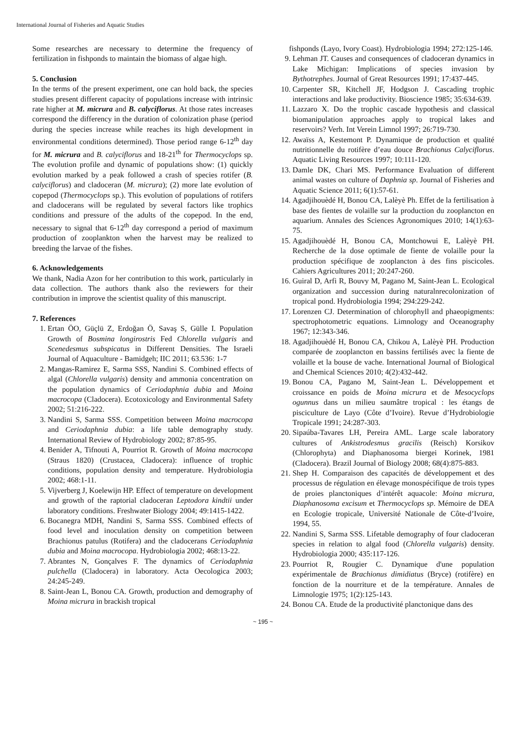International Journal of Fisheries and Aquatic Studies
Some researches are necessary to determine the frequency of fertilization in fishponds to maintain the biomass of algae high.
5. Conclusion
In the terms of the present experiment, one can hold back, the species studies present different capacity of populations increase with intrinsic rate higher at M. micrura and B. calyciflorus. At those rates increases correspond the differency in the duration of colonization phase (period during the species increase while reaches its high development in environmental conditions determined). Those period range 6-12<sup>th</sup> day for M. micrura and B. calyciflorus and 18-21<sup>th</sup> for Thermocyclops sp. The evolution profile and dynamic of populations show: (1) quickly evolution marked by a peak followed a crash of species rotifer (B. calyciflorus) and cladoceran (M. micrura); (2) more late evolution of copepod (Thermocyclops sp.). This evolution of populations of rotifers and cladocerans will be regulated by several factors like trophics conditions and pressure of the adults of the copepod. In the end, necessary to signal that 6-12<sup>th</sup> day correspond a period of maximum production of zooplankton when the harvest may be realized to breeding the larvae of the fishes.
6. Acknowledgements
We thank, Nadia Azon for her contribution to this work, particularly in data collection. The authors thank also the reviewers for their contribution in improve the scientist quality of this manuscript.
7. References
1. Ertan ÖO, Güçlü Z, Erdoğan Ö, Savaş S, Gülle I. Population Growth of Bosmina longirostris Fed Chlorella vulgaris and Scenedesmus subspicatus in Different Densities. The Israeli Journal of Aquaculture - Bamidgeh; IIC 2011; 63.536: 1-7
2. Mangas-Ramirez E, Sarma SSS, Nandini S. Combined effects of algal (Chlorella vulgaris) density and ammonia concentration on the population dynamics of Ceriodaphnia dubia and Moina macrocopa (Cladocera). Ecotoxicology and Environmental Safety 2002; 51:216-222.
3. Nandini S, Sarma SSS. Competition between Moina macrocopa and Ceriodaphnia dubia: a life table demography study. International Review of Hydrobiology 2002; 87:85-95.
4. Benider A, Tifnouti A, Pourriot R. Growth of Moina macrocopa (Straus 1820) (Crustacea, Cladocera): influence of trophic conditions, population density and temperature. Hydrobiologia 2002; 468:1-11.
5. Vijverberg J, Koelewijn HP. Effect of temperature on development and growth of the raptorial cladoceran Leptodora kindtii under laboratory conditions. Freshwater Biology 2004; 49:1415-1422.
6. Bocanegra MDH, Nandini S, Sarma SSS. Combined effects of food level and inoculation density on competition between Brachionus patulus (Rotifera) and the cladocerans Ceriodaphnia dubia and Moina macrocopa. Hydrobiologia 2002; 468:13-22.
7. Abrantes N, Gonçalves F. The dynamics of Ceriodaphnia pulchella (Cladocera) in laboratory. Acta Oecologica 2003; 24:245-249.
8. Saint-Jean L, Bonou CA. Growth, production and demography of Moina micrura in brackish tropical
fishponds (Layo, Ivory Coast). Hydrobiologia 1994; 272:125-146.
9. Lehman JT. Causes and consequences of cladoceran dynamics in Lake Michigan: Implications of species invasion by Bythotrephes. Journal of Great Resources 1991; 17:437-445.
10. Carpenter SR, Kitchell JF, Hodgson J. Cascading trophic interactions and lake productivity. Bioscience 1985; 35:634-639.
11. Lazzaro X. Do the trophic cascade hypothesis and classical biomanipulation approaches apply to tropical lakes and reservoirs? Verh. Int Verein Limnol 1997; 26:719-730.
12. Awaïss A, Kestemont P. Dynamique de production et qualité nutritionnelle du rotifère d’eau douce Brachionus Calyciflorus. Aquatic Living Resources 1997; 10:111-120.
13. Damle DK, Chari MS. Performance Evaluation of different animal wastes on culture of Daphnia sp. Journal of Fisheries and Aquatic Science 2011; 6(1):57-61.
14. Agadjihouèdé H, Bonou CA, Lalèyè Ph. Effet de la fertilisation à base des fientes de volaille sur la production du zooplancton en aquarium. Annales des Sciences Agronomiques 2010; 14(1):63-75.
15. Agadjihouèdé H, Bonou CA, Montchowui E, Lalèyè PH. Recherche de la dose optimale de fiente de volaille pour la production spécifique de zooplancton à des fins piscicoles. Cahiers Agricultures 2011; 20:247-260.
16. Guiral D, Arfi R, Bouvy M, Pagano M, Saint-Jean L. Ecological organization and succession during naturalnrecolonization of tropical pond. Hydrobiologia 1994; 294:229-242.
17. Lorenzen CJ. Determination of chlorophyll and phaeopigments: spectrophotometric equations. Limnology and Oceanography 1967; 12:343-346.
18. Agadjihouèdé H, Bonou CA, Chikou A, Lalèyè PH. Production comparée de zooplancton en bassins fertilisés avec la fiente de volaille et la bouse de vache. International Journal of Biological and Chemical Sciences 2010; 4(2):432-442.
19. Bonou CA, Pagano M, Saint-Jean L. Développement et croissance en poids de Moina micrura et de Mesocyclops ogunnus dans un milieu saumâtre tropical : les étangs de pisciculture de Layo (Côte d’Ivoire). Revue d’Hydrobiologie Tropicale 1991; 24:287-303.
20. Sipaúba-Tavares LH, Pereira AML. Large scale laboratory cultures of Ankistrodesmus gracilis (Reisch) Korsikov (Chlorophyta) and Diaphanosoma biergei Korinek, 1981 (Cladocera). Brazil Journal of Biology 2008; 68(4):875-883.
21. Shep H. Comparaison des capacités de développement et des processus de régulation en élevage monospécifique de trois types de proies planctoniques d’intérêt aquacole: Moina micrura, Diaphanosoma excisum et Thermocyclops sp. Mémoire de DEA en Ecologie tropicale, Université Nationale de Côte-d’Ivoire, 1994, 55.
22. Nandini S, Sarma SSS. Lifetable demography of four cladoceran species in relation to algal food (Chlorella vulgaris) density. Hydrobiologia 2000; 435:117-126.
23. Pourriot R, Rougier C. Dynamique d'une population expérimentale de Brachionus dimidiatus (Bryce) (rotifère) en fonction de la nourriture et de la température. Annales de Limnologie 1975; 1(2):125-143.
24. Bonou CA. Etude de la productivité planctonique dans des
~ 195 ~